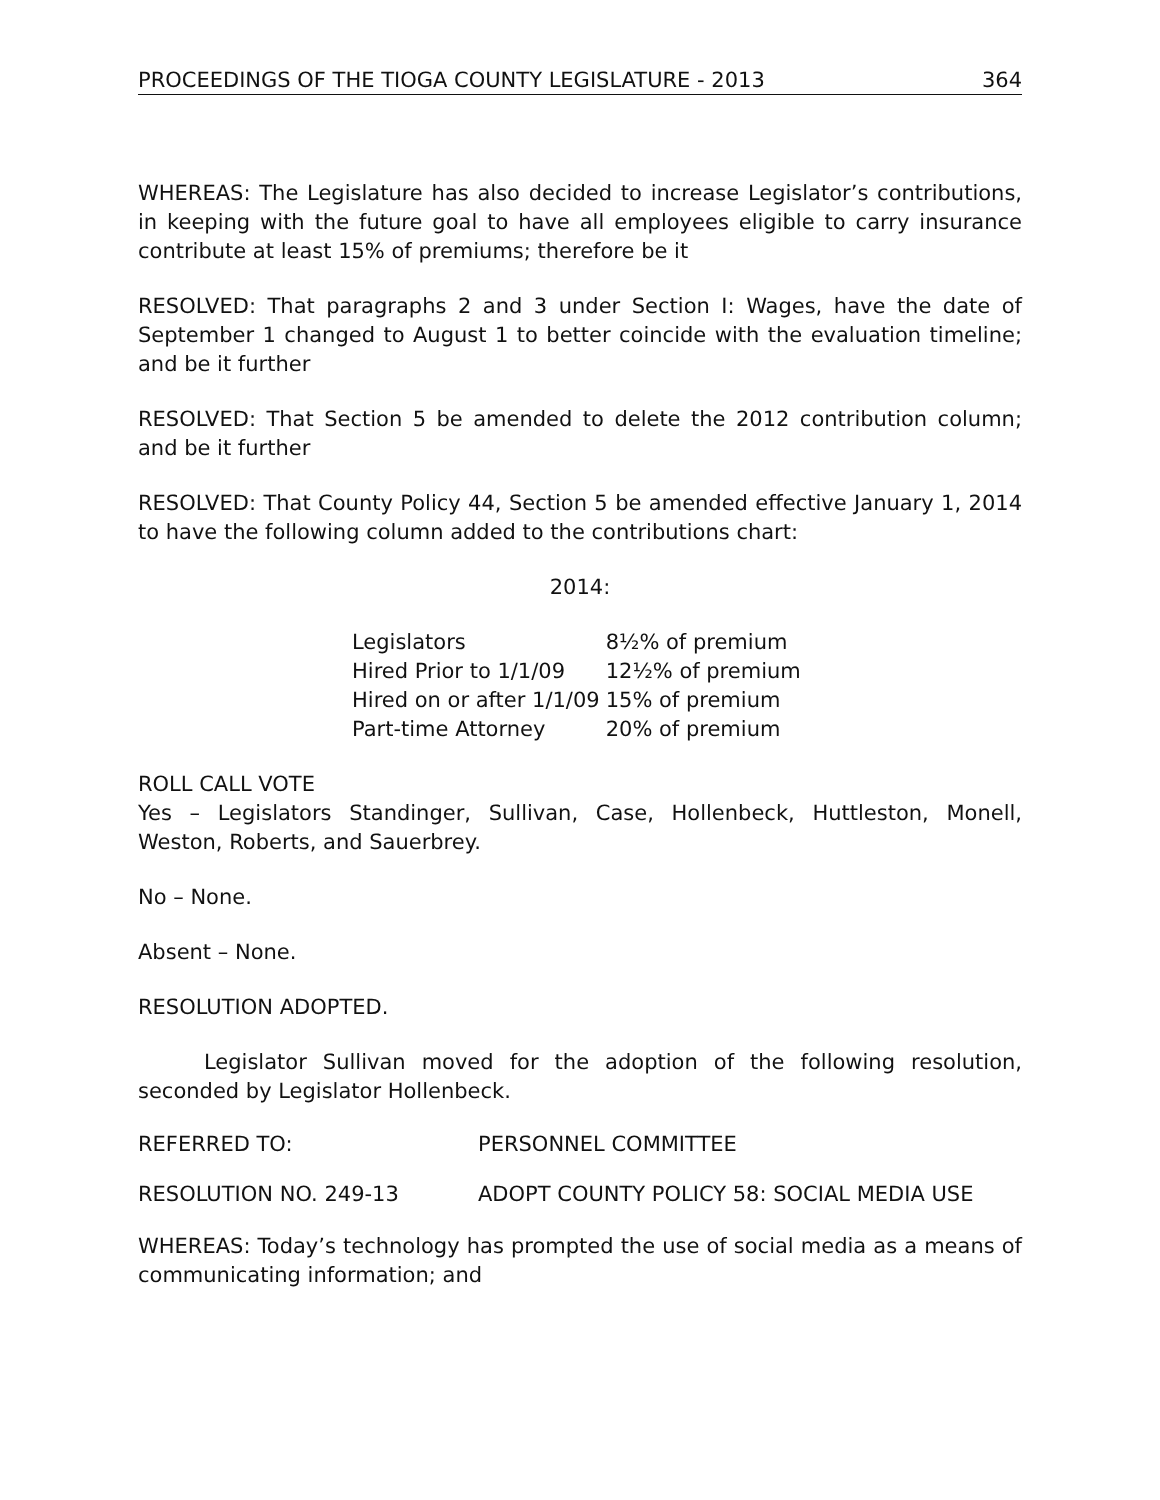PROCEEDINGS OF THE TIOGA COUNTY LEGISLATURE - 2013 364
WHEREAS: The Legislature has also decided to increase Legislator’s contributions, in keeping with the future goal to have all employees eligible to carry insurance contribute at least 15% of premiums; therefore be it
RESOLVED: That paragraphs 2 and 3 under Section I: Wages, have the date of September 1 changed to August 1 to better coincide with the evaluation timeline; and be it further
RESOLVED: That Section 5 be amended to delete the 2012 contribution column; and be it further
RESOLVED: That County Policy 44, Section 5 be amended effective January 1, 2014 to have the following column added to the contributions chart:
2014:
| Legislators | 8½% of premium |
| Hired Prior to 1/1/09 | 12½% of premium |
| Hired on or after 1/1/09 | 15% of premium |
| Part-time Attorney | 20% of premium |
ROLL CALL VOTE
Yes – Legislators Standinger, Sullivan, Case, Hollenbeck, Huttleston, Monell, Weston, Roberts, and Sauerbrey.
No – None.
Absent – None.
RESOLUTION ADOPTED.
Legislator Sullivan moved for the adoption of the following resolution, seconded by Legislator Hollenbeck.
REFERRED TO: PERSONNEL COMMITTEE
RESOLUTION NO. 249-13 ADOPT COUNTY POLICY 58: SOCIAL MEDIA USE
WHEREAS: Today’s technology has prompted the use of social media as a means of communicating information; and